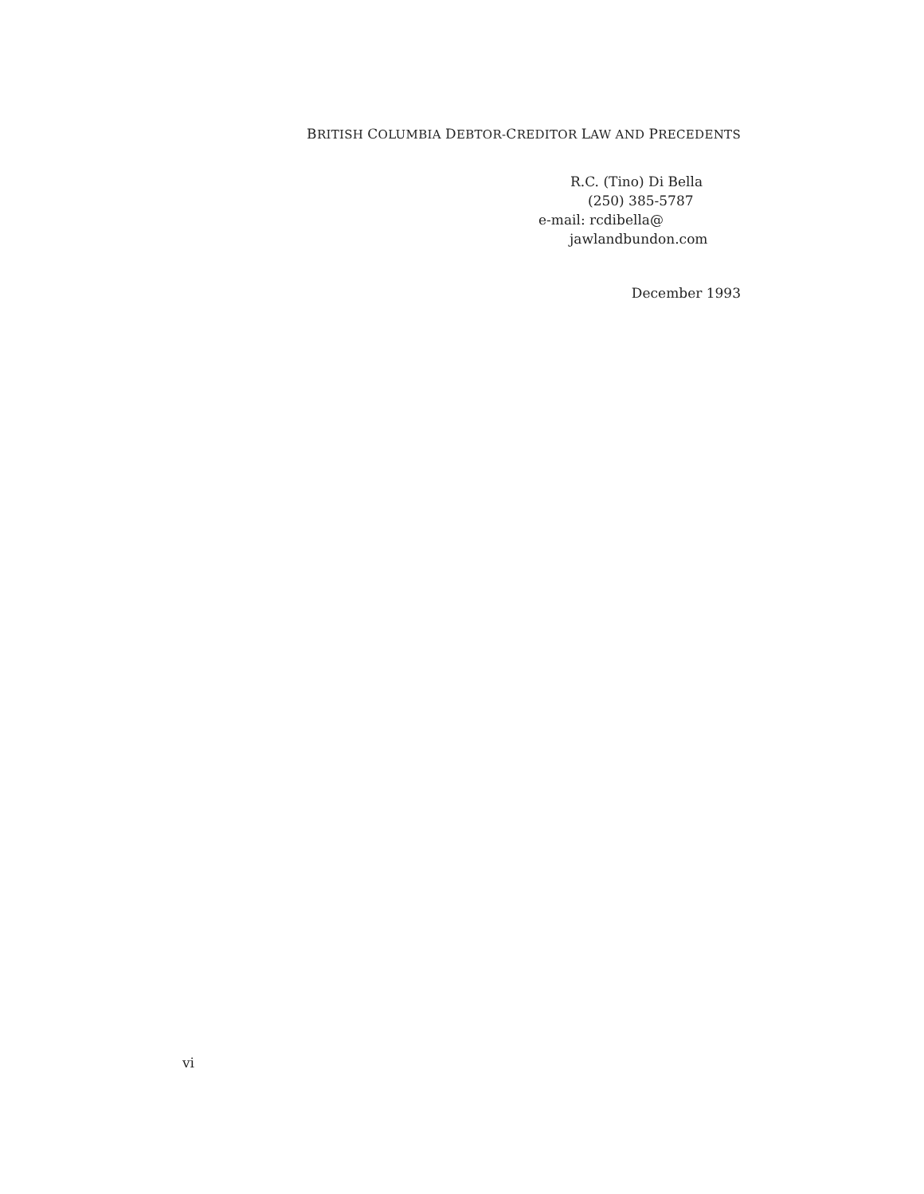BRITISH COLUMBIA DEBTOR-CREDITOR LAW AND PRECEDENTS
R.C. (Tino) Di Bella
(250) 385-5787
e-mail: rcdibella@
jawlandbundon.com
December 1993
vi